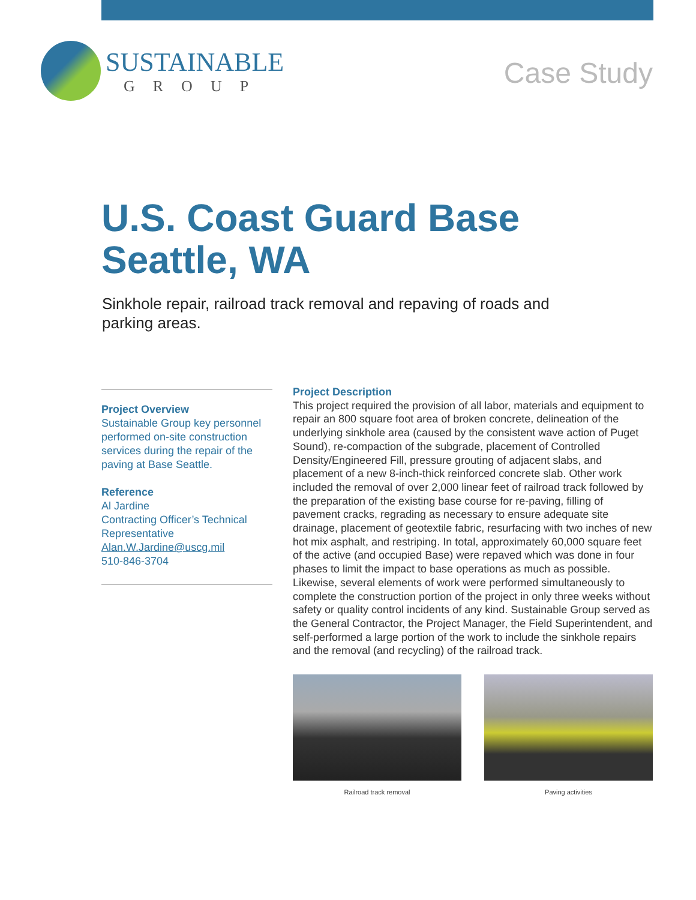SUSTAINABLE
GROUP
Case Study
U.S. Coast Guard Base
Seattle, WA
Sinkhole repair, railroad track removal and repaving of roads and parking areas.
Project Overview
Sustainable Group key personnel performed on-site construction services during the repair of the paving at Base Seattle.
Reference
Al Jardine
Contracting Officer’s Technical Representative
Alan.W.Jardine@uscg.mil
510-846-3704
Project Description
This project required the provision of all labor, materials and equipment to repair an 800 square foot area of broken concrete, delineation of the underlying sinkhole area (caused by the consistent wave action of Puget Sound), re-compaction of the subgrade, placement of Controlled Density/Engineered Fill, pressure grouting of adjacent slabs, and placement of a new 8-inch-thick reinforced concrete slab. Other work included the removal of over 2,000 linear feet of railroad track followed by the preparation of the existing base course for re-paving, filling of pavement cracks, regrading as necessary to ensure adequate site drainage, placement of geotextile fabric, resurfacing with two inches of new hot mix asphalt, and restriping. In total, approximately 60,000 square feet of the active (and occupied Base) were repaved which was done in four phases to limit the impact to base operations as much as possible. Likewise, several elements of work were performed simultaneously to complete the construction portion of the project in only three weeks without safety or quality control incidents of any kind. Sustainable Group served as the General Contractor, the Project Manager, the Field Superintendent, and self-performed a large portion of the work to include the sinkhole repairs and the removal (and recycling) of the railroad track.
Railroad track removal Paving activities